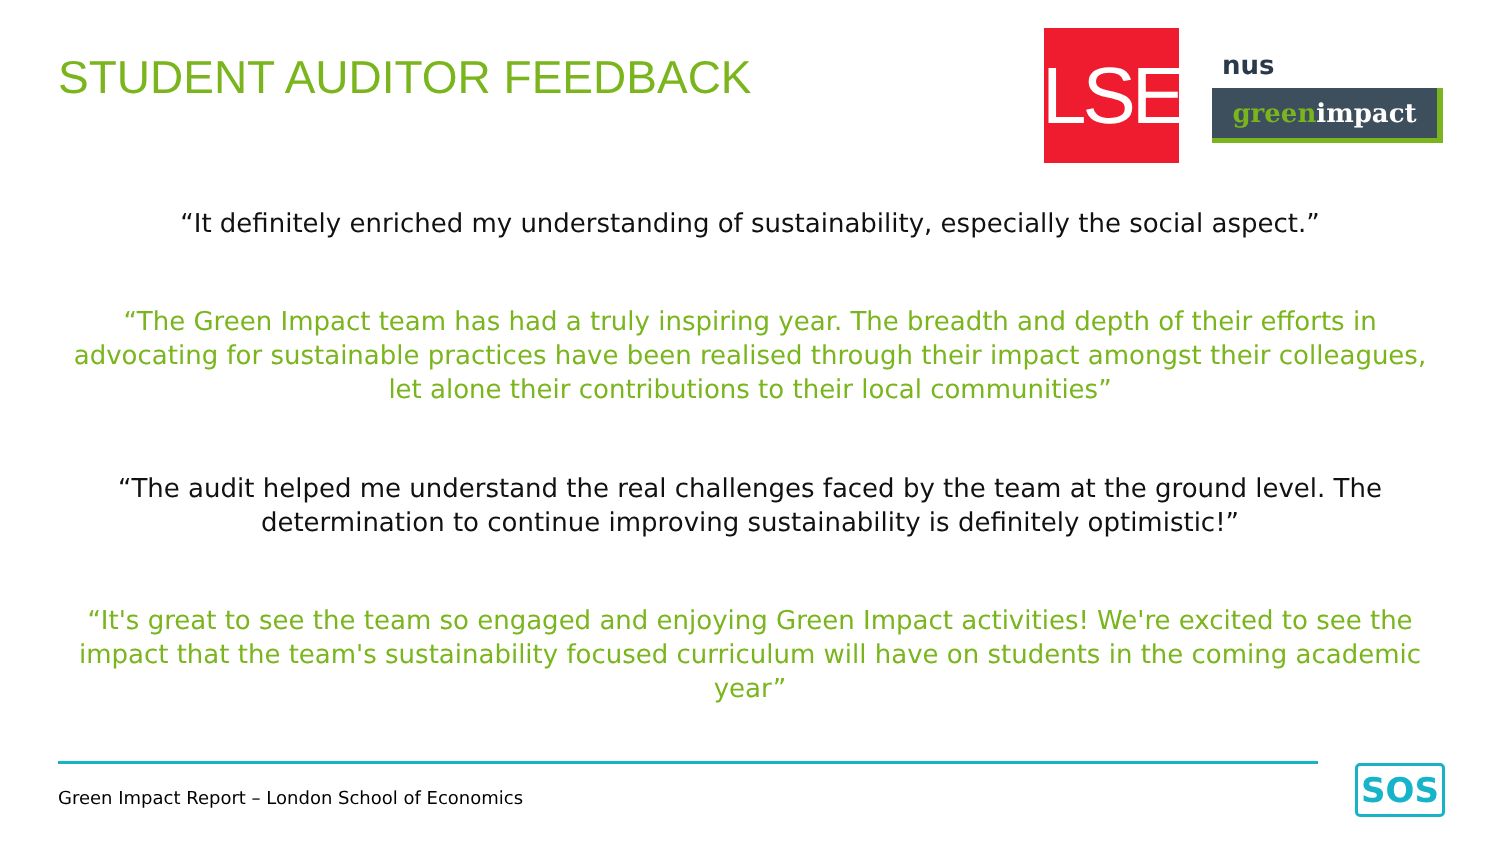STUDENT AUDITOR FEEDBACK
LSE
nus
greenimpact
“It definitely enriched my understanding of sustainability, especially the social aspect.”
“The Green Impact team has had a truly inspiring year. The breadth and depth of their efforts in advocating for sustainable practices have been realised through their impact amongst their colleagues, let alone their contributions to their local communities”
“The audit helped me understand the real challenges faced by the team at the ground level. The determination to continue improving sustainability is definitely optimistic!”
“It's great to see the team so engaged and enjoying Green Impact activities! We're excited to see the impact that the team's sustainability focused curriculum will have on students in the coming academic year”
Green Impact Report – London School of Economics
SOS